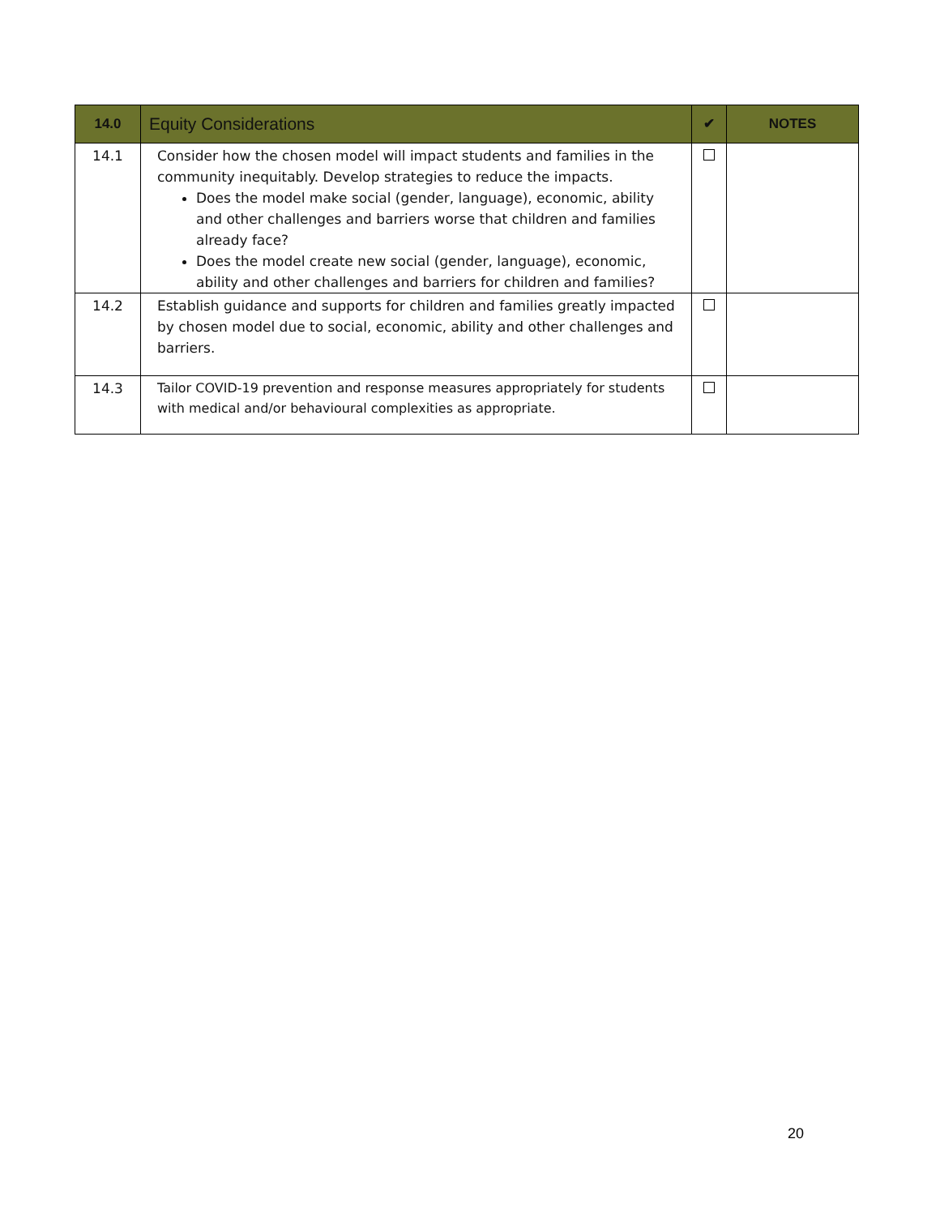| 14.0 | Equity Considerations | ✔ | NOTES |
| --- | --- | --- | --- |
| 14.1 | Consider how the chosen model will impact students and families in the community inequitably. Develop strategies to reduce the impacts. Does the model make social (gender, language), economic, ability and other challenges and barriers worse that children and families already face? Does the model create new social (gender, language), economic, ability and other challenges and barriers for children and families? | | |
| 14.2 | Establish guidance and supports for children and families greatly impacted by chosen model due to social, economic, ability and other challenges and barriers. | | |
| 14.3 | Tailor COVID-19 prevention and response measures appropriately for students with medical and/or behavioural complexities as appropriate. | | |
20